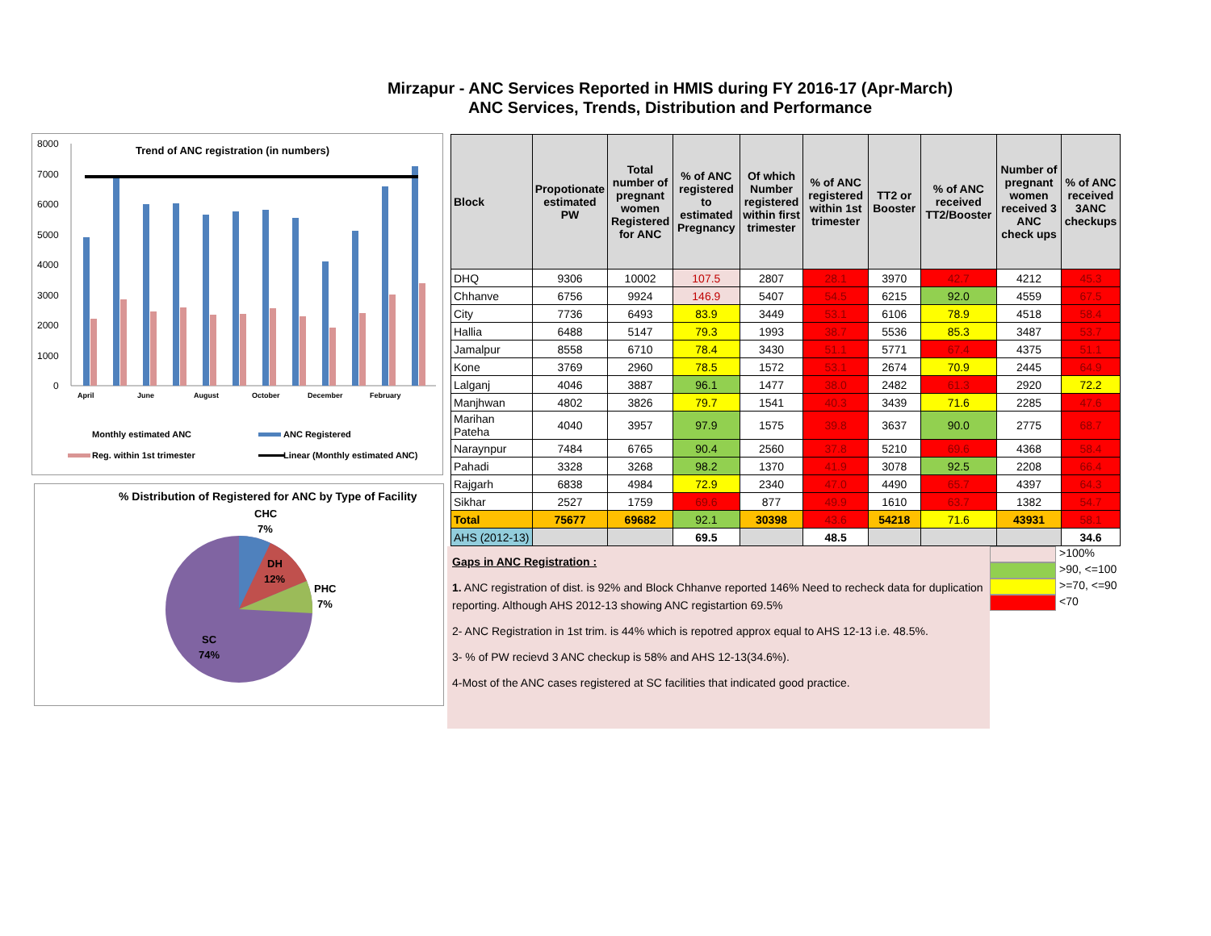Mirzapur - ANC Services Reported in HMIS during FY 2016-17 (Apr-March)
ANC Services, Trends, Distribution and Performance
Trend of ANC registration (in numbers)
8000
7000
6000
5000
4000
3000
2000
1000
0
April
June
August
October
December
February
Monthly estimated ANC
ANC Registered
Reg. within 1st trimester
Linear (Monthly estimated ANC)
% Distribution of Registered for ANC by Type of Facility
CHC
7%
DH
12%
PHC
7%
SC
74%
| Block | Propotionate estimated PW | Total number of pregnant women Registered for ANC | % of ANC registered to estimated Pregnancy | Of which Number registered within first trimester | % of ANC registered within 1st trimester | TT2 or Booster | % of ANC received TT2/Booster | Number of pregnant women received 3 ANC check ups | % of ANC received 3ANC checkups |
| --- | --- | --- | --- | --- | --- | --- | --- | --- | --- |
| DHQ | 9306 | 10002 | 107.5 | 2807 | 28.1 | 3970 | 42.7 | 4212 | 45.3 |
| Chhanve | 6756 | 9924 | 146.9 | 5407 | 54.5 | 6215 | 92.0 | 4559 | 67.5 |
| City | 7736 | 6493 | 83.9 | 3449 | 53.1 | 6106 | 78.9 | 4518 | 58.4 |
| Hallia | 6488 | 5147 | 79.3 | 1993 | 38.7 | 5536 | 85.3 | 3487 | 53.7 |
| Jamalpur | 8558 | 6710 | 78.4 | 3430 | 51.1 | 5771 | 67.4 | 4375 | 51.1 |
| Kone | 3769 | 2960 | 78.5 | 1572 | 53.1 | 2674 | 70.9 | 2445 | 64.9 |
| Lalganj | 4046 | 3887 | 96.1 | 1477 | 38.0 | 2482 | 61.3 | 2920 | 72.2 |
| Manjhwan | 4802 | 3826 | 79.7 | 1541 | 40.3 | 3439 | 71.6 | 2285 | 47.6 |
| Marihan Pateha | 4040 | 3957 | 97.9 | 1575 | 39.8 | 3637 | 90.0 | 2775 | 68.7 |
| Naraynpur | 7484 | 6765 | 90.4 | 2560 | 37.8 | 5210 | 69.6 | 4368 | 58.4 |
| Pahadi | 3328 | 3268 | 98.2 | 1370 | 41.9 | 3078 | 92.5 | 2208 | 66.4 |
| Rajgarh | 6838 | 4984 | 72.9 | 2340 | 47.0 | 4490 | 65.7 | 4397 | 64.3 |
| Sikhar | 2527 | 1759 | 69.6 | 877 | 49.9 | 1610 | 63.7 | 1382 | 54.7 |
| Total | 75677 | 69682 | 92.1 | 30398 | 43.6 | 54218 | 71.6 | 43931 | 58.1 |
| AHS (2012-13) | | | 69.5 | | 48.5 | | | | 34.6 |
Gaps in ANC Registration :
1. ANC registration of dist. is 92% and Block Chhanve reported 146% Need to recheck data for duplication reporting. Although AHS 2012-13 showing ANC registartion 69.5%
2- ANC Registration in 1st trim. is 44% which is repotred approx equal to AHS 12-13 i.e. 48.5%.
3- % of PW recievd 3 ANC checkup is 58% and AHS 12-13(34.6%).
4-Most of the ANC cases registered at SC facilities that indicated good practice.
>100%
>90, <=100
>=70, <=90
<70